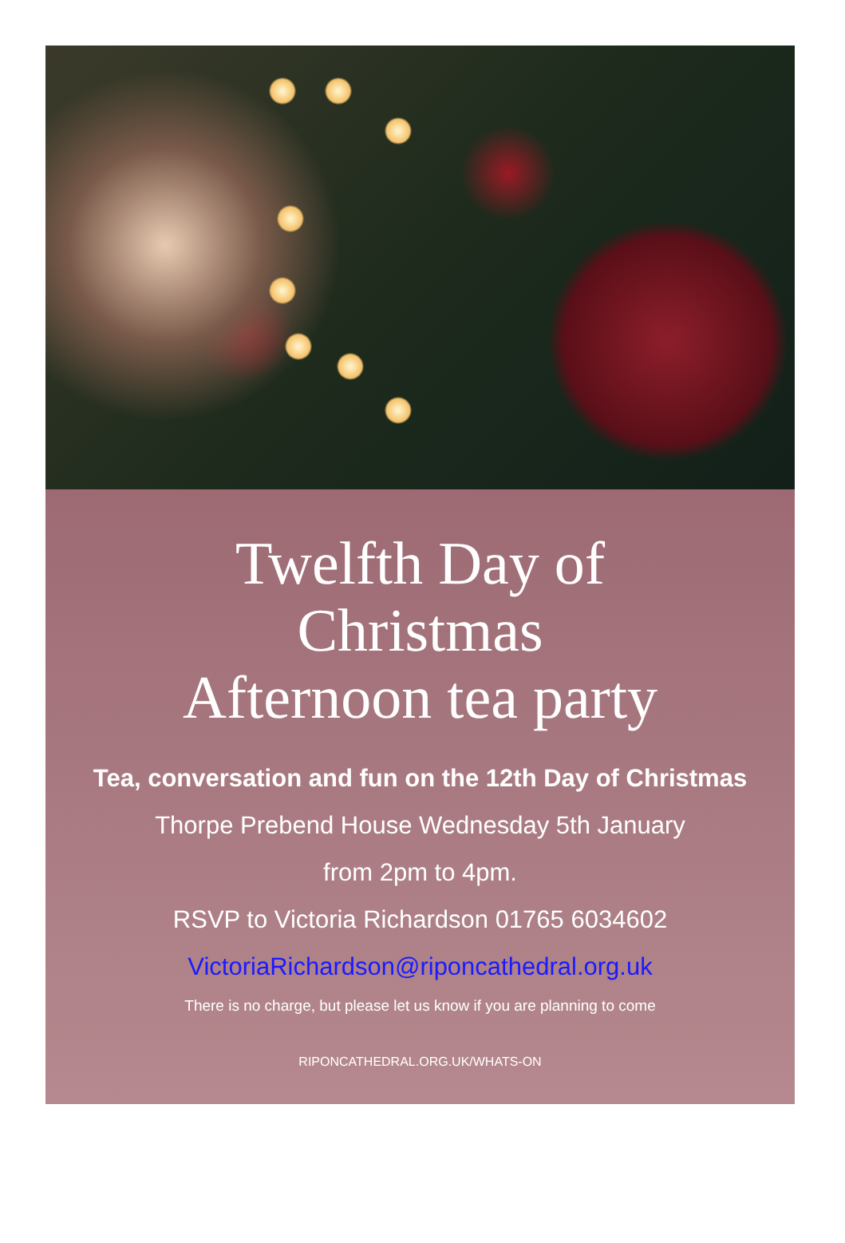Twelfth Day of
Christmas
Afternoon tea party
Tea, conversation and fun on the 12th Day of Christmas
Thorpe Prebend House Wednesday 5th January
from 2pm to 4pm.
RSVP to Victoria Richardson 01765 6034602
VictoriaRichardson@riponcathedral.org.uk
There is no charge, but please let us know if you are planning to come
RIPONCATHEDRAL.ORG.UK/WHATS-ON